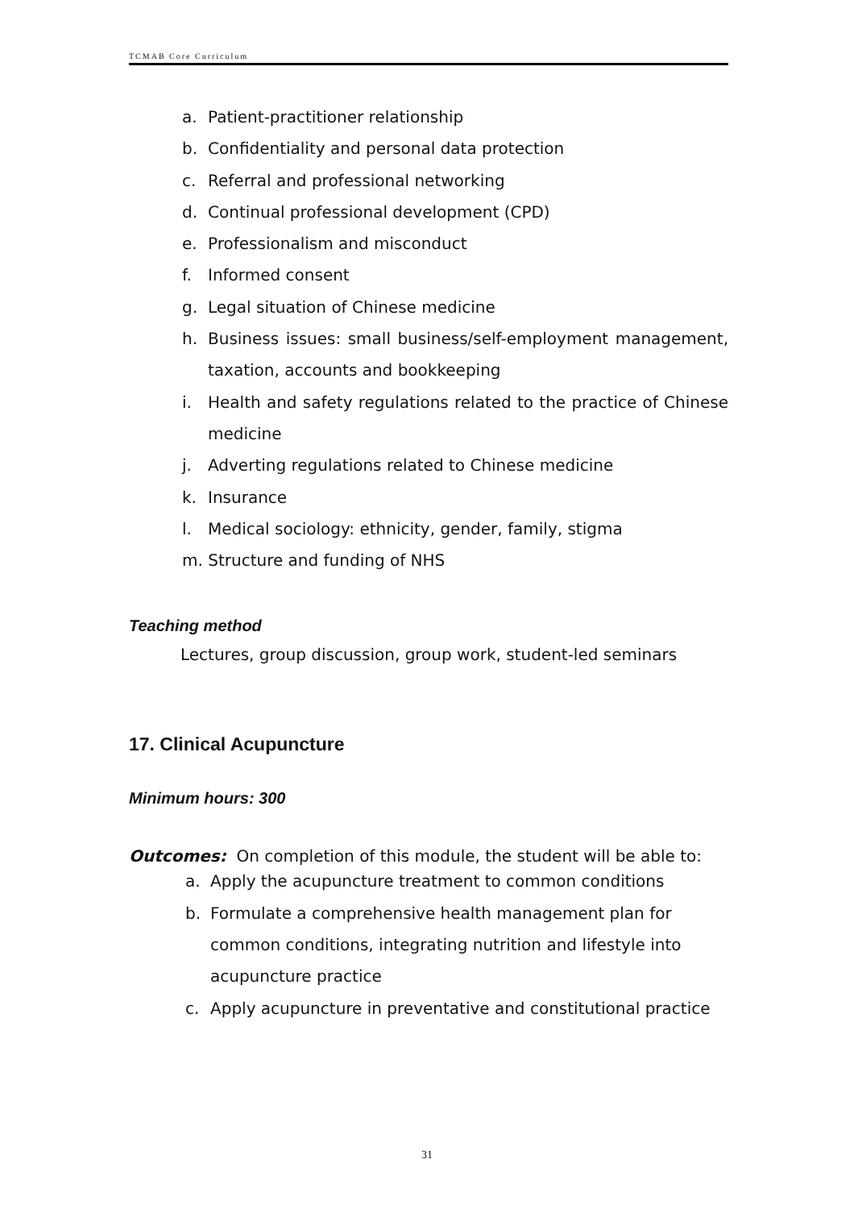TCMAB Core Curriculum
a. Patient-practitioner relationship
b. Confidentiality and personal data protection
c. Referral and professional networking
d. Continual professional development (CPD)
e. Professionalism and misconduct
f. Informed consent
g. Legal situation of Chinese medicine
h. Business issues: small business/self-employment management, taxation, accounts and bookkeeping
i. Health and safety regulations related to the practice of Chinese medicine
j. Adverting regulations related to Chinese medicine
k. Insurance
l. Medical sociology: ethnicity, gender, family, stigma
m. Structure and funding of NHS
Teaching method
Lectures, group discussion, group work, student-led seminars
17. Clinical Acupuncture
Minimum hours: 300
Outcomes: On completion of this module, the student will be able to:
a. Apply the acupuncture treatment to common conditions
b. Formulate a comprehensive health management plan for common conditions, integrating nutrition and lifestyle into acupuncture practice
c. Apply acupuncture in preventative and constitutional practice
31